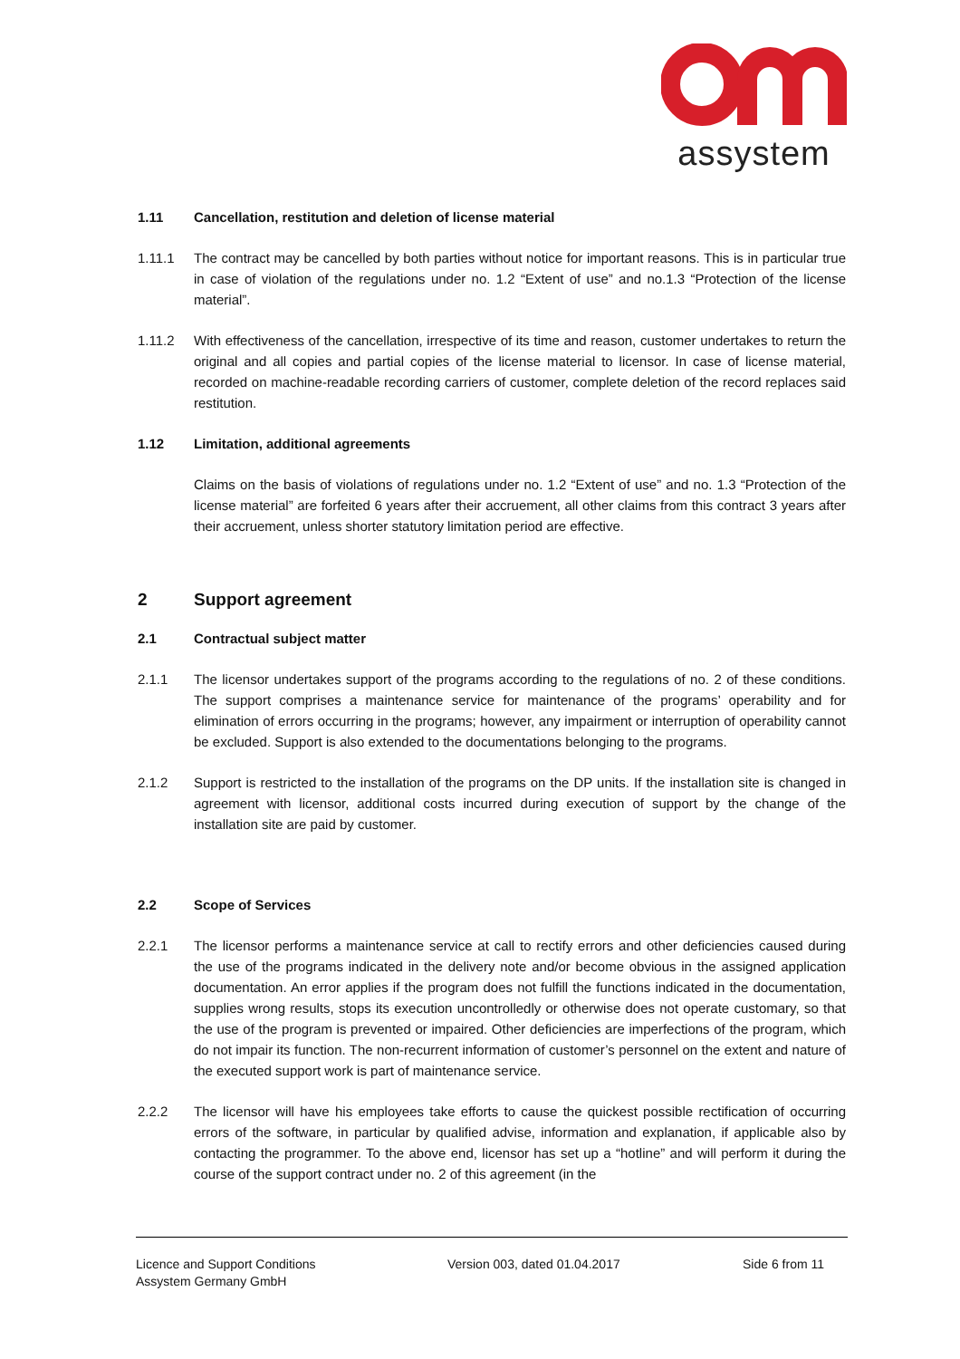assystem
1.11 Cancellation, restitution and deletion of license material
1.11.1 The contract may be cancelled by both parties without notice for important reasons. This is in particular true in case of violation of the regulations under no. 1.2 “Extent of use” and no.1.3 “Protection of the license material”.
1.11.2 With effectiveness of the cancellation, irrespective of its time and reason, customer undertakes to return the original and all copies and partial copies of the license material to licensor. In case of license material, recorded on machine-readable recording carriers of customer, complete deletion of the record replaces said restitution.
1.12 Limitation, additional agreements
Claims on the basis of violations of regulations under no. 1.2 “Extent of use” and no. 1.3 “Protection of the license material” are forfeited 6 years after their accruement, all other claims from this contract 3 years after their accruement, unless shorter statutory limitation period are effective.
2 Support agreement
2.1 Contractual subject matter
2.1.1 The licensor undertakes support of the programs according to the regulations of no. 2 of these conditions. The support comprises a maintenance service for maintenance of the programs’ operability and for elimination of errors occurring in the programs; however, any impairment or interruption of operability cannot be excluded. Support is also extended to the documentations belonging to the programs.
2.1.2 Support is restricted to the installation of the programs on the DP units. If the installation site is changed in agreement with licensor, additional costs incurred during execution of support by the change of the installation site are paid by customer.
2.2 Scope of Services
2.2.1 The licensor performs a maintenance service at call to rectify errors and other deficiencies caused during the use of the programs indicated in the delivery note and/or become obvious in the assigned application documentation. An error applies if the program does not fulfill the functions indicated in the documentation, supplies wrong results, stops its execution uncontrolledly or otherwise does not operate customary, so that the use of the program is prevented or impaired. Other deficiencies are imperfections of the program, which do not impair its function. The non-recurrent information of customer’s personnel on the extent and nature of the executed support work is part of maintenance service.
2.2.2 The licensor will have his employees take efforts to cause the quickest possible rectification of occurring errors of the software, in particular by qualified advise, information and explanation, if applicable also by contacting the programmer. To the above end, licensor has set up a “hotline” and will perform it during the course of the support contract under no. 2 of this agreement (in the
Licence and Support Conditions
Assystem Germany GmbH
Version 003, dated 01.04.2017 Side 6 from 11